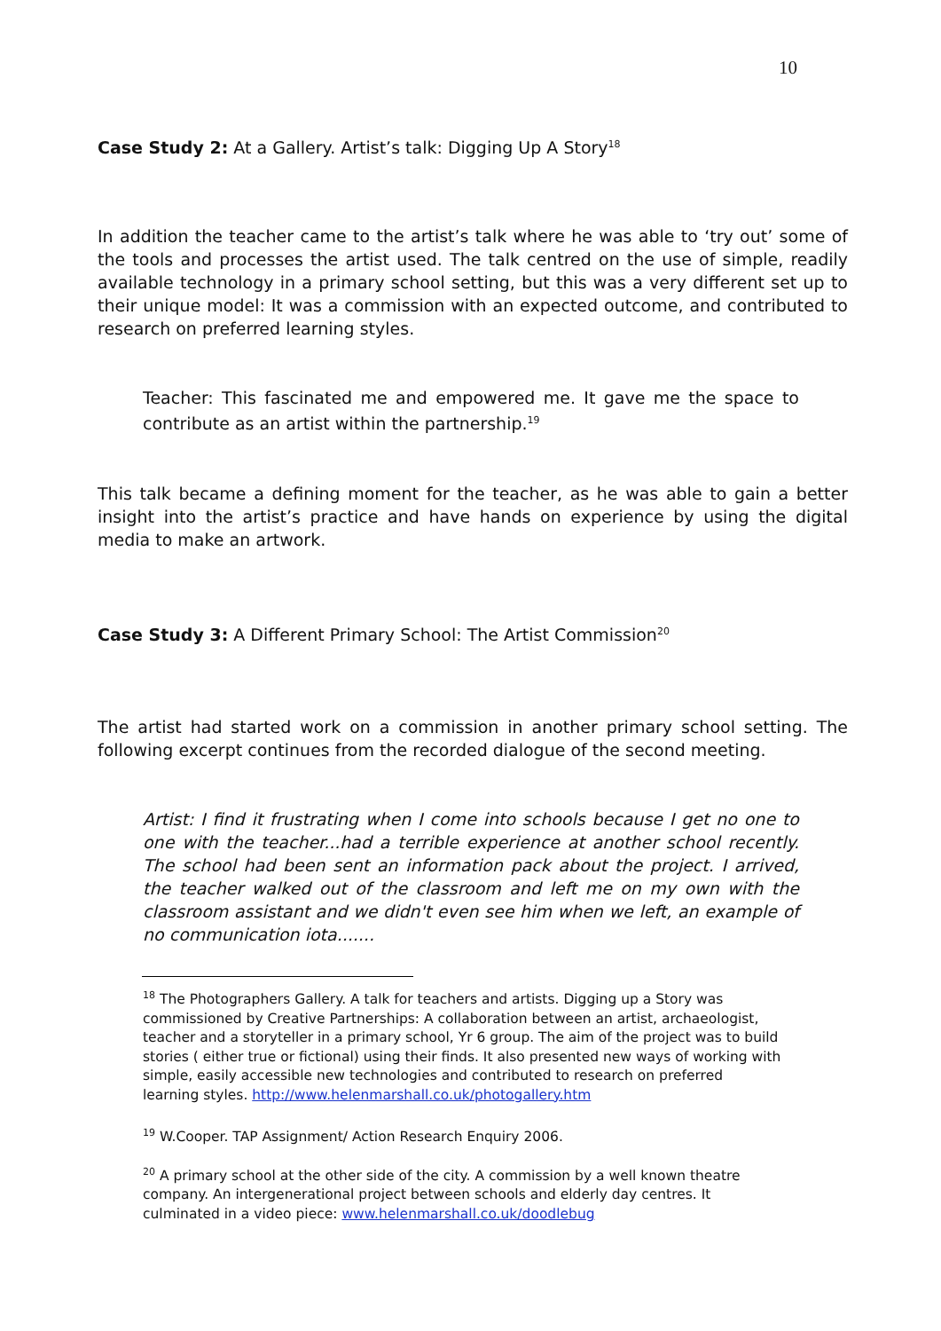10
Case Study 2: At a Gallery. Artist’s talk: Digging Up A Story<sup>18</sup>
In addition the teacher came to the artist’s talk where he was able to ‘try out’ some of the tools and processes the artist used. The talk centred on the use of simple, readily available technology in a primary school setting, but this was a very different set up to their unique model: It was a commission with an expected outcome, and contributed to research on preferred learning styles.
Teacher: This fascinated me and empowered me. It gave me the space to contribute as an artist within the partnership.<sup>19</sup>
This talk became a defining moment for the teacher, as he was able to gain a better insight into the artist’s practice and have hands on experience by using the digital media to make an artwork.
Case Study 3: A Different Primary School: The Artist Commission<sup>20</sup>
The artist had started work on a commission in another primary school setting. The following excerpt continues from the recorded dialogue of the second meeting.
Artist: I find it frustrating when I come into schools because I get no one to one with the teacher...had a terrible experience at another school recently. The school had been sent an information pack about the project. I arrived, the teacher walked out of the classroom and left me on my own with the classroom assistant and we didn't even see him when we left, an example of no communication iota.......
<sup>18</sup> The Photographers Gallery. A talk for teachers and artists. Digging up a Story was commissioned by Creative Partnerships: A collaboration between an artist, archaeologist, teacher and a storyteller in a primary school, Yr 6 group. The aim of the project was to build stories ( either true or fictional) using their finds. It also presented new ways of working with simple, easily accessible new technologies and contributed to research on preferred learning styles. http://www.helenmarshall.co.uk/photogallery.htm
<sup>19</sup> W.Cooper. TAP Assignment/ Action Research Enquiry 2006.
<sup>20</sup> A primary school at the other side of the city. A commission by a well known theatre company. An intergenerational project between schools and elderly day centres. It culminated in a video piece: www.helenmarshall.co.uk/doodlebug